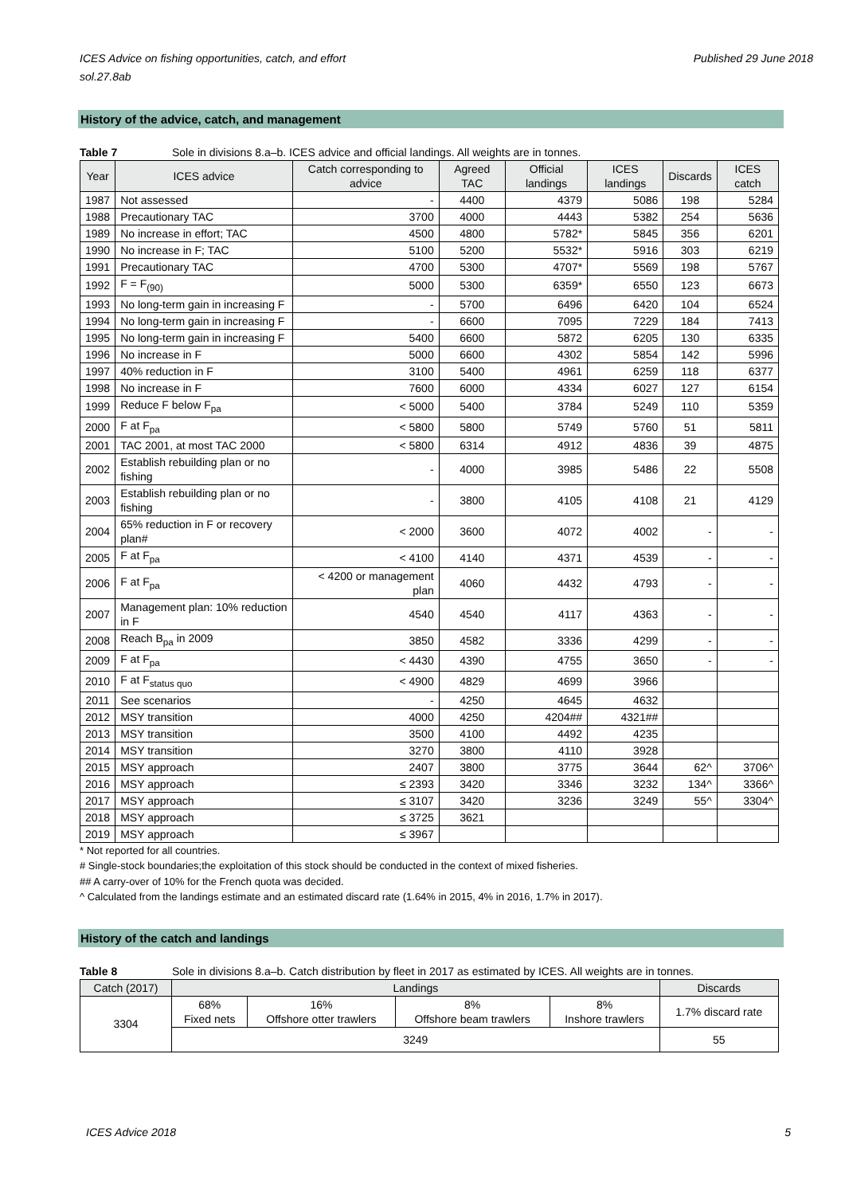ICES Advice on fishing opportunities, catch, and effort
sol.27.8ab Published 29 June 2018
History of the advice, catch, and management
Table 7 Sole in divisions 8.a–b. ICES advice and official landings. All weights are in tonnes.
| Year | ICES advice | Catch corresponding to advice | Agreed TAC | Official landings | ICES landings | Discards | ICES catch |
| --- | --- | --- | --- | --- | --- | --- | --- |
| 1987 | Not assessed | - | 4400 | 4379 | 5086 | 198 | 5284 |
| 1988 | Precautionary TAC | 3700 | 4000 | 4443 | 5382 | 254 | 5636 |
| 1989 | No increase in effort; TAC | 4500 | 4800 | 5782* | 5845 | 356 | 6201 |
| 1990 | No increase in F; TAC | 5100 | 5200 | 5532* | 5916 | 303 | 6219 |
| 1991 | Precautionary TAC | 4700 | 5300 | 4707* | 5569 | 198 | 5767 |
| 1992 | F = F<sub>(90)</sub> | 5000 | 5300 | 6359* | 6550 | 123 | 6673 |
| 1993 | No long-term gain in increasing F | - | 5700 | 6496 | 6420 | 104 | 6524 |
| 1994 | No long-term gain in increasing F | - | 6600 | 7095 | 7229 | 184 | 7413 |
| 1995 | No long-term gain in increasing F | 5400 | 6600 | 5872 | 6205 | 130 | 6335 |
| 1996 | No increase in F | 5000 | 6600 | 4302 | 5854 | 142 | 5996 |
| 1997 | 40% reduction in F | 3100 | 5400 | 4961 | 6259 | 118 | 6377 |
| 1998 | No increase in F | 7600 | 6000 | 4334 | 6027 | 127 | 6154 |
| 1999 | Reduce F below F<sub>pa</sub> | < 5000 | 5400 | 3784 | 5249 | 110 | 5359 |
| 2000 | F at F<sub>pa</sub> | < 5800 | 5800 | 5749 | 5760 | 51 | 5811 |
| 2001 | TAC 2001, at most TAC 2000 | < 5800 | 6314 | 4912 | 4836 | 39 | 4875 |
| 2002 | Establish rebuilding plan or no fishing | - | 4000 | 3985 | 5486 | 22 | 5508 |
| 2003 | Establish rebuilding plan or no fishing | - | 3800 | 4105 | 4108 | 21 | 4129 |
| 2004 | 65% reduction in F or recovery plan# | < 2000 | 3600 | 4072 | 4002 | - | - |
| 2005 | F at F<sub>pa</sub> | < 4100 | 4140 | 4371 | 4539 | - | - |
| 2006 | F at F<sub>pa</sub> | < 4200 or management plan | 4060 | 4432 | 4793 | - | - |
| 2007 | Management plan: 10% reduction in F | 4540 | 4540 | 4117 | 4363 | - | - |
| 2008 | Reach B<sub>pa</sub> in 2009 | 3850 | 4582 | 3336 | 4299 | - | - |
| 2009 | F at F<sub>pa</sub> | < 4430 | 4390 | 4755 | 3650 | - | - |
| 2010 | F at F<sub>status quo</sub> | < 4900 | 4829 | 4699 | 3966 | | |
| 2011 | See scenarios | - | 4250 | 4645 | 4632 | | |
| 2012 | MSY transition | 4000 | 4250 | 4204## | 4321## | | |
| 2013 | MSY transition | 3500 | 4100 | 4492 | 4235 | | |
| 2014 | MSY transition | 3270 | 3800 | 4110 | 3928 | | |
| 2015 | MSY approach | 2407 | 3800 | 3775 | 3644 | 62^ | 3706^ |
| 2016 | MSY approach | ≤ 2393 | 3420 | 3346 | 3232 | 134^ | 3366^ |
| 2017 | MSY approach | ≤ 3107 | 3420 | 3236 | 3249 | 55^ | 3304^ |
| 2018 | MSY approach | ≤ 3725 | 3621 | | | | |
| 2019 | MSY approach | ≤ 3967 | | | | | |
* Not reported for all countries.
# Single-stock boundaries;the exploitation of this stock should be conducted in the context of mixed fisheries.
## A carry-over of 10% for the French quota was decided.
^ Calculated from the landings estimate and an estimated discard rate (1.64% in 2015, 4% in 2016, 1.7% in 2017).
History of the catch and landings
Table 8 Sole in divisions 8.a–b. Catch distribution by fleet in 2017 as estimated by ICES. All weights are in tonnes.
| Catch (2017) | Landings | | | | Discards |
| --- | --- | --- | --- | --- | --- |
| 3304 | 68% Fixed nets | 16% Offshore otter trawlers | 8% Offshore beam trawlers | 8% Inshore trawlers | 1.7% discard rate |
| | 3249 | | | | 55 |
ICES Advice 2018 5